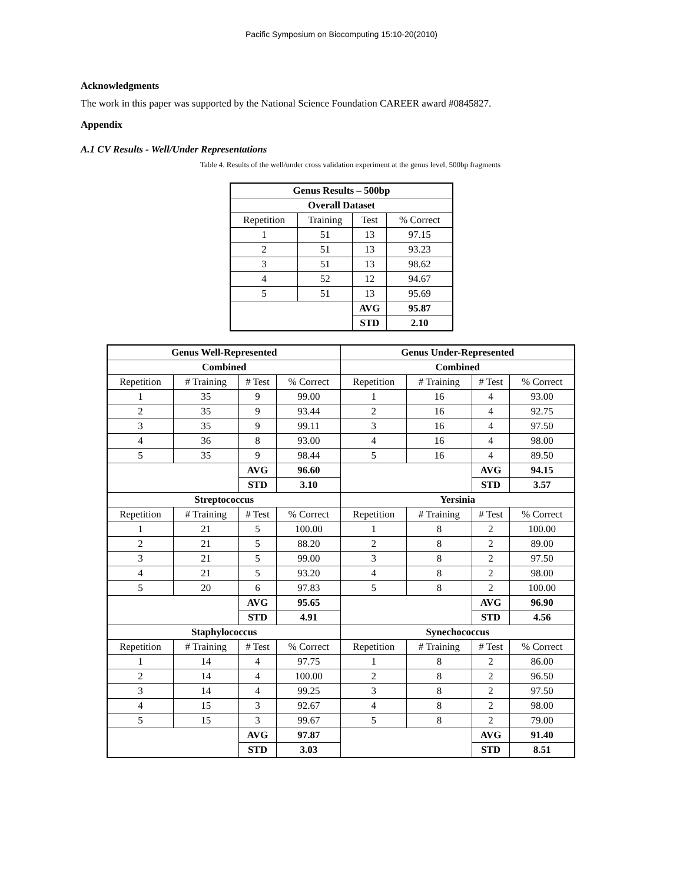Pacific Symposium on Biocomputing 15:10-20(2010)
Acknowledgments
The work in this paper was supported by the National Science Foundation CAREER award #0845827.
Appendix
A.1 CV Results - Well/Under Representations
Table 4. Results of the well/under cross validation experiment at the genus level, 500bp fragments
| Genus Results – 500bp | | | |
| --- | --- | --- | --- |
| Overall Dataset | | | |
| Repetition | Training | Test | % Correct |
| 1 | 51 | 13 | 97.15 |
| 2 | 51 | 13 | 93.23 |
| 3 | 51 | 13 | 98.62 |
| 4 | 52 | 12 | 94.67 |
| 5 | 51 | 13 | 95.69 |
| | | AVG | 95.87 |
| | | STD | 2.10 |
| Genus Well-Represented | | | | Genus Under-Represented | | | |
| --- | --- | --- | --- | --- | --- | --- | --- |
| Combined | | | | Combined | | | |
| Repetition | # Training | # Test | % Correct | Repetition | # Training | # Test | % Correct |
| 1 | 35 | 9 | 99.00 | 1 | 16 | 4 | 93.00 |
| 2 | 35 | 9 | 93.44 | 2 | 16 | 4 | 92.75 |
| 3 | 35 | 9 | 99.11 | 3 | 16 | 4 | 97.50 |
| 4 | 36 | 8 | 93.00 | 4 | 16 | 4 | 98.00 |
| 5 | 35 | 9 | 98.44 | 5 | 16 | 4 | 89.50 |
| | | AVG | 96.60 | | | AVG | 94.15 |
| | | STD | 3.10 | | | STD | 3.57 |
| Streptococcus | | | | Yersinia | | | |
| Repetition | # Training | # Test | % Correct | Repetition | # Training | # Test | % Correct |
| 1 | 21 | 5 | 100.00 | 1 | 8 | 2 | 100.00 |
| 2 | 21 | 5 | 88.20 | 2 | 8 | 2 | 89.00 |
| 3 | 21 | 5 | 99.00 | 3 | 8 | 2 | 97.50 |
| 4 | 21 | 5 | 93.20 | 4 | 8 | 2 | 98.00 |
| 5 | 20 | 6 | 97.83 | 5 | 8 | 2 | 100.00 |
| | | AVG | 95.65 | | | AVG | 96.90 |
| | | STD | 4.91 | | | STD | 4.56 |
| Staphylococcus | | | | Synechococcus | | | |
| Repetition | # Training | # Test | % Correct | Repetition | # Training | # Test | % Correct |
| 1 | 14 | 4 | 97.75 | 1 | 8 | 2 | 86.00 |
| 2 | 14 | 4 | 100.00 | 2 | 8 | 2 | 96.50 |
| 3 | 14 | 4 | 99.25 | 3 | 8 | 2 | 97.50 |
| 4 | 15 | 3 | 92.67 | 4 | 8 | 2 | 98.00 |
| 5 | 15 | 3 | 99.67 | 5 | 8 | 2 | 79.00 |
| | | AVG | 97.87 | | | AVG | 91.40 |
| | | STD | 3.03 | | | STD | 8.51 |